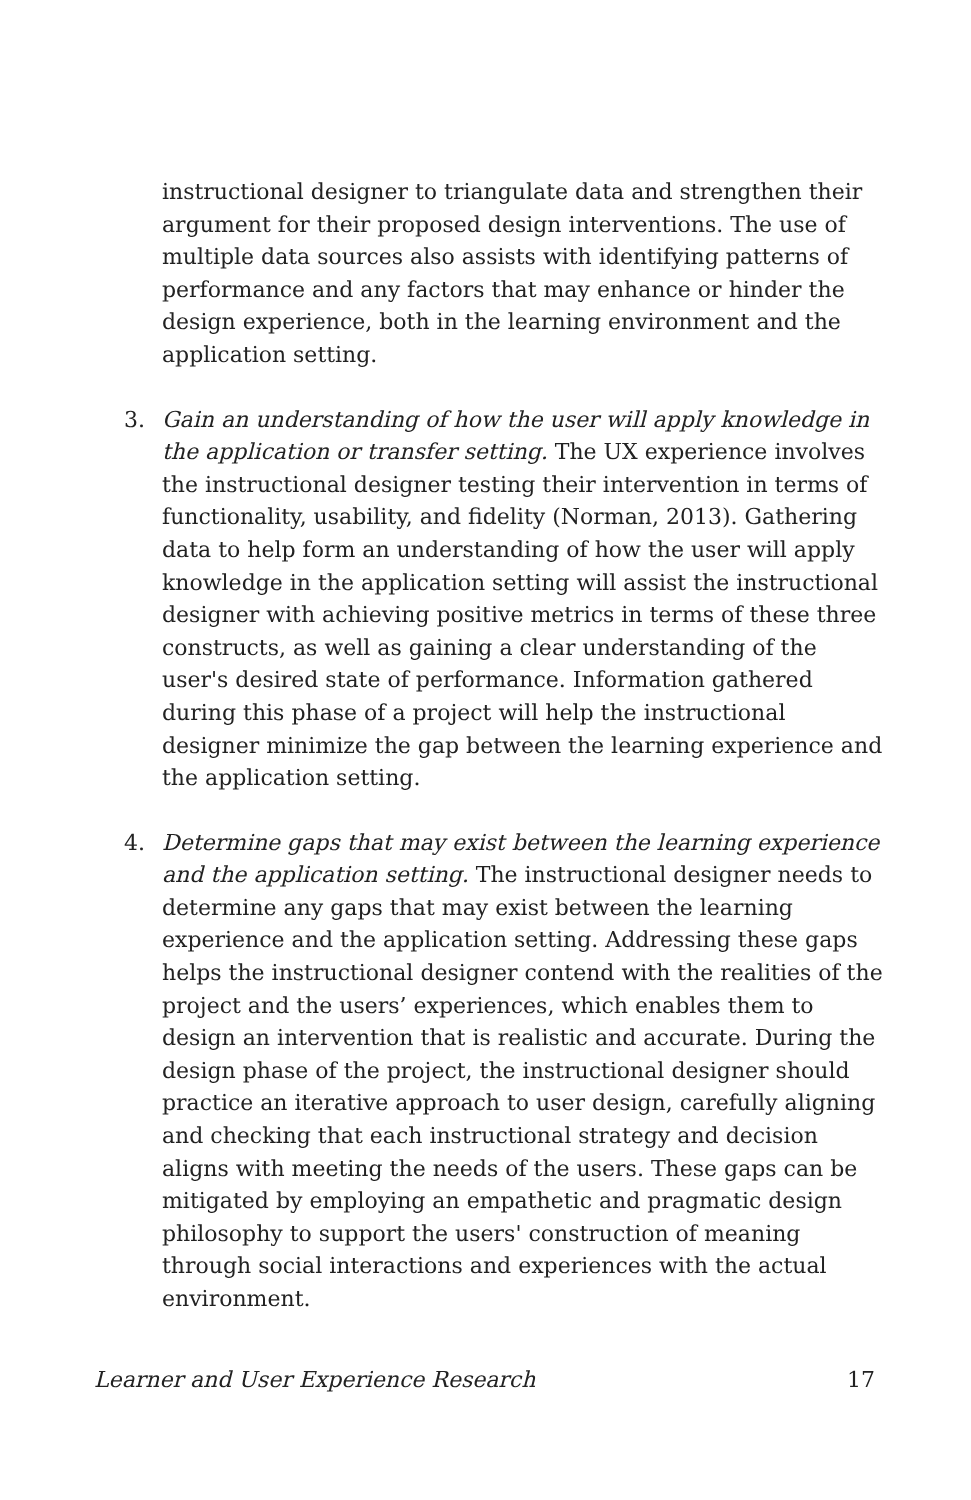instructional designer to triangulate data and strengthen their argument for their proposed design interventions. The use of multiple data sources also assists with identifying patterns of performance and any factors that may enhance or hinder the design experience, both in the learning environment and the application setting.
3. Gain an understanding of how the user will apply knowledge in the application or transfer setting. The UX experience involves the instructional designer testing their intervention in terms of functionality, usability, and fidelity (Norman, 2013). Gathering data to help form an understanding of how the user will apply knowledge in the application setting will assist the instructional designer with achieving positive metrics in terms of these three constructs, as well as gaining a clear understanding of the user's desired state of performance. Information gathered during this phase of a project will help the instructional designer minimize the gap between the learning experience and the application setting.
4. Determine gaps that may exist between the learning experience and the application setting. The instructional designer needs to determine any gaps that may exist between the learning experience and the application setting. Addressing these gaps helps the instructional designer contend with the realities of the project and the users’ experiences, which enables them to design an intervention that is realistic and accurate. During the design phase of the project, the instructional designer should practice an iterative approach to user design, carefully aligning and checking that each instructional strategy and decision aligns with meeting the needs of the users. These gaps can be mitigated by employing an empathetic and pragmatic design philosophy to support the users' construction of meaning through social interactions and experiences with the actual environment.
Learner and User Experience Research 17